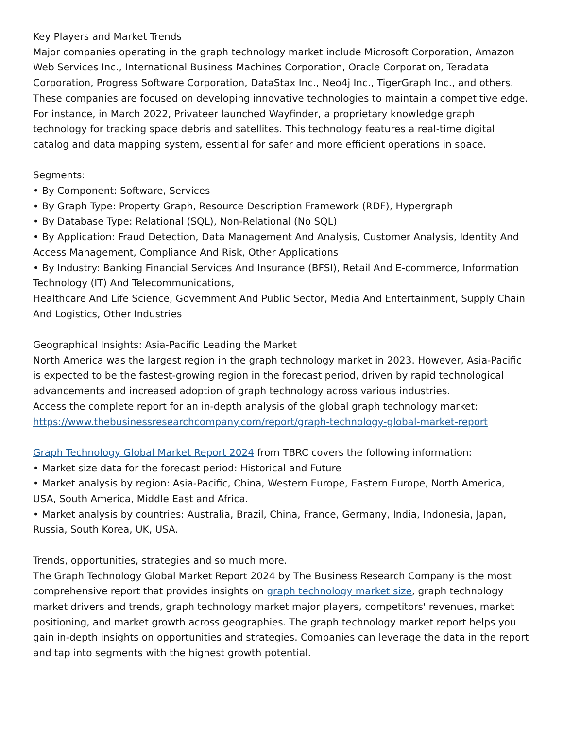Key Players and Market Trends
Major companies operating in the graph technology market include Microsoft Corporation, Amazon Web Services Inc., International Business Machines Corporation, Oracle Corporation, Teradata Corporation, Progress Software Corporation, DataStax Inc., Neo4j Inc., TigerGraph Inc., and others. These companies are focused on developing innovative technologies to maintain a competitive edge. For instance, in March 2022, Privateer launched Wayfinder, a proprietary knowledge graph technology for tracking space debris and satellites. This technology features a real-time digital catalog and data mapping system, essential for safer and more efficient operations in space.
Segments:
• By Component: Software, Services
• By Graph Type: Property Graph, Resource Description Framework (RDF), Hypergraph
• By Database Type: Relational (SQL), Non-Relational (No SQL)
• By Application: Fraud Detection, Data Management And Analysis, Customer Analysis, Identity And Access Management, Compliance And Risk, Other Applications
• By Industry: Banking Financial Services And Insurance (BFSI), Retail And E-commerce, Information Technology (IT) And Telecommunications,
Healthcare And Life Science, Government And Public Sector, Media And Entertainment, Supply Chain And Logistics, Other Industries
Geographical Insights: Asia-Pacific Leading the Market
North America was the largest region in the graph technology market in 2023. However, Asia-Pacific is expected to be the fastest-growing region in the forecast period, driven by rapid technological advancements and increased adoption of graph technology across various industries.
Access the complete report for an in-depth analysis of the global graph technology market:
https://www.thebusinessresearchcompany.com/report/graph-technology-global-market-report
Graph Technology Global Market Report 2024 from TBRC covers the following information:
• Market size data for the forecast period: Historical and Future
• Market analysis by region: Asia-Pacific, China, Western Europe, Eastern Europe, North America, USA, South America, Middle East and Africa.
• Market analysis by countries: Australia, Brazil, China, France, Germany, India, Indonesia, Japan, Russia, South Korea, UK, USA.
Trends, opportunities, strategies and so much more.
The Graph Technology Global Market Report 2024 by The Business Research Company is the most comprehensive report that provides insights on graph technology market size, graph technology market drivers and trends, graph technology market major players, competitors' revenues, market positioning, and market growth across geographies. The graph technology market report helps you gain in-depth insights on opportunities and strategies. Companies can leverage the data in the report and tap into segments with the highest growth potential.